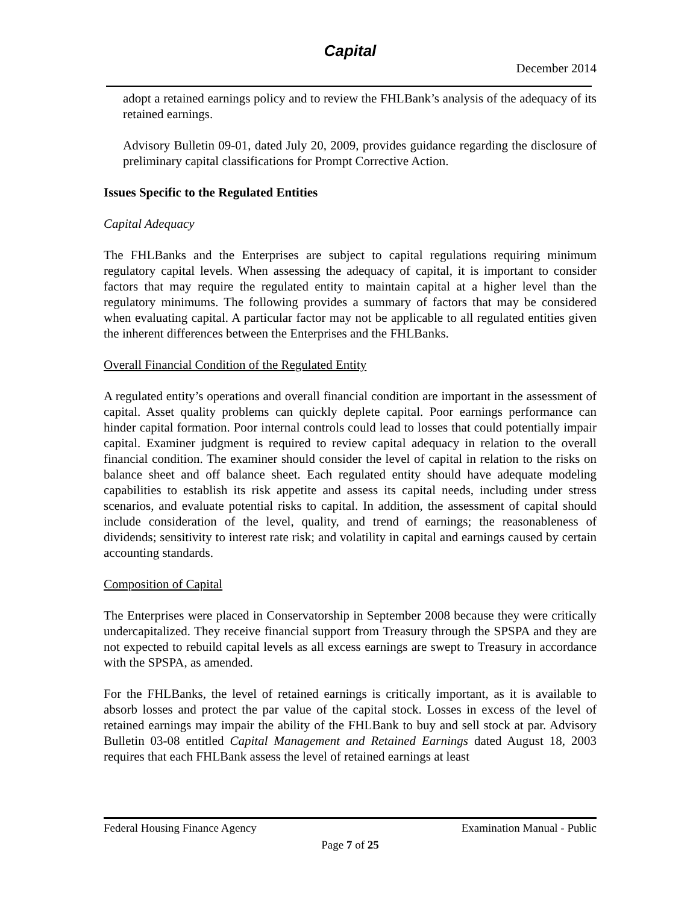Capital
December 2014
adopt a retained earnings policy and to review the FHLBank’s analysis of the adequacy of its retained earnings.
Advisory Bulletin 09-01, dated July 20, 2009, provides guidance regarding the disclosure of preliminary capital classifications for Prompt Corrective Action.
Issues Specific to the Regulated Entities
Capital Adequacy
The FHLBanks and the Enterprises are subject to capital regulations requiring minimum regulatory capital levels. When assessing the adequacy of capital, it is important to consider factors that may require the regulated entity to maintain capital at a higher level than the regulatory minimums. The following provides a summary of factors that may be considered when evaluating capital. A particular factor may not be applicable to all regulated entities given the inherent differences between the Enterprises and the FHLBanks.
Overall Financial Condition of the Regulated Entity
A regulated entity’s operations and overall financial condition are important in the assessment of capital. Asset quality problems can quickly deplete capital. Poor earnings performance can hinder capital formation. Poor internal controls could lead to losses that could potentially impair capital. Examiner judgment is required to review capital adequacy in relation to the overall financial condition. The examiner should consider the level of capital in relation to the risks on balance sheet and off balance sheet. Each regulated entity should have adequate modeling capabilities to establish its risk appetite and assess its capital needs, including under stress scenarios, and evaluate potential risks to capital. In addition, the assessment of capital should include consideration of the level, quality, and trend of earnings; the reasonableness of dividends; sensitivity to interest rate risk; and volatility in capital and earnings caused by certain accounting standards.
Composition of Capital
The Enterprises were placed in Conservatorship in September 2008 because they were critically undercapitalized. They receive financial support from Treasury through the SPSPA and they are not expected to rebuild capital levels as all excess earnings are swept to Treasury in accordance with the SPSPA, as amended.
For the FHLBanks, the level of retained earnings is critically important, as it is available to absorb losses and protect the par value of the capital stock. Losses in excess of the level of retained earnings may impair the ability of the FHLBank to buy and sell stock at par. Advisory Bulletin 03-08 entitled Capital Management and Retained Earnings dated August 18, 2003 requires that each FHLBank assess the level of retained earnings at least
Federal Housing Finance Agency Examination Manual - Public
Page 7 of 25